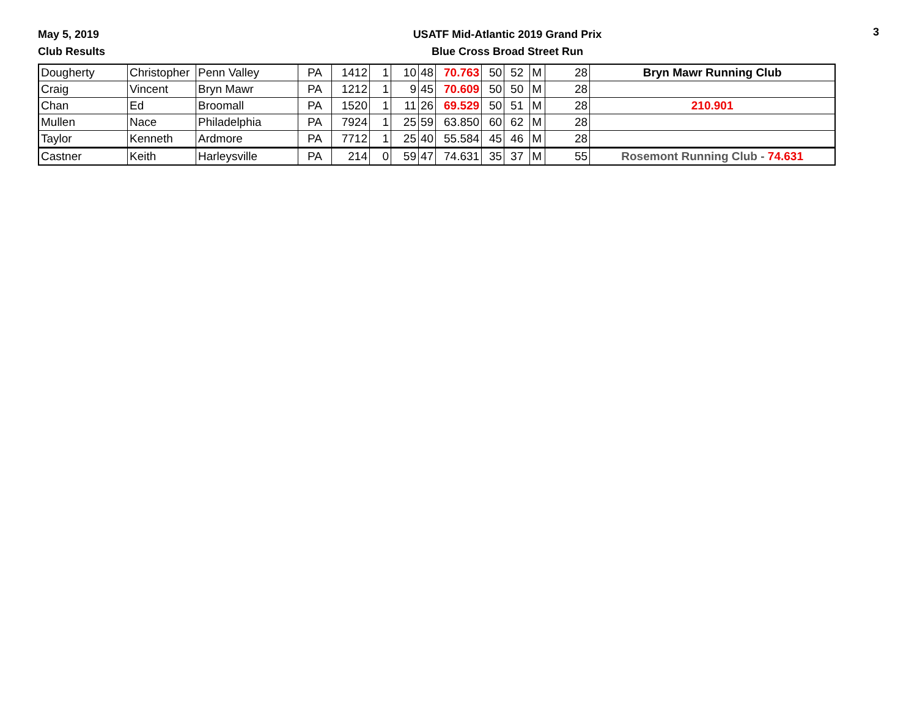May 5, 2019
Club Results
USATF Mid-Atlantic 2019 Grand Prix
Blue Cross Broad Street Run
3
| Dougherty | Christopher | Penn Valley | PA | 1412 | 1 | 10 | 48 | 70.763 | 50 | 52 | M | 28 | Bryn Mawr Running Club |
| Craig | Vincent | Bryn Mawr | PA | 1212 | 1 | 9 | 45 | 70.609 | 50 | 50 | M | 28 | |
| Chan | Ed | Broomall | PA | 1520 | 1 | 11 | 26 | 69.529 | 50 | 51 | M | 28 | 210.901 |
| Mullen | Nace | Philadelphia | PA | 7924 | 1 | 25 | 59 | 63.850 | 60 | 62 | M | 28 | |
| Taylor | Kenneth | Ardmore | PA | 7712 | 1 | 25 | 40 | 55.584 | 45 | 46 | M | 28 | |
| Castner | Keith | Harleysville | PA | 214 | 0 | 59 | 47 | 74.631 | 35 | 37 | M | 55 | Rosemont Running Club - 74.631 |